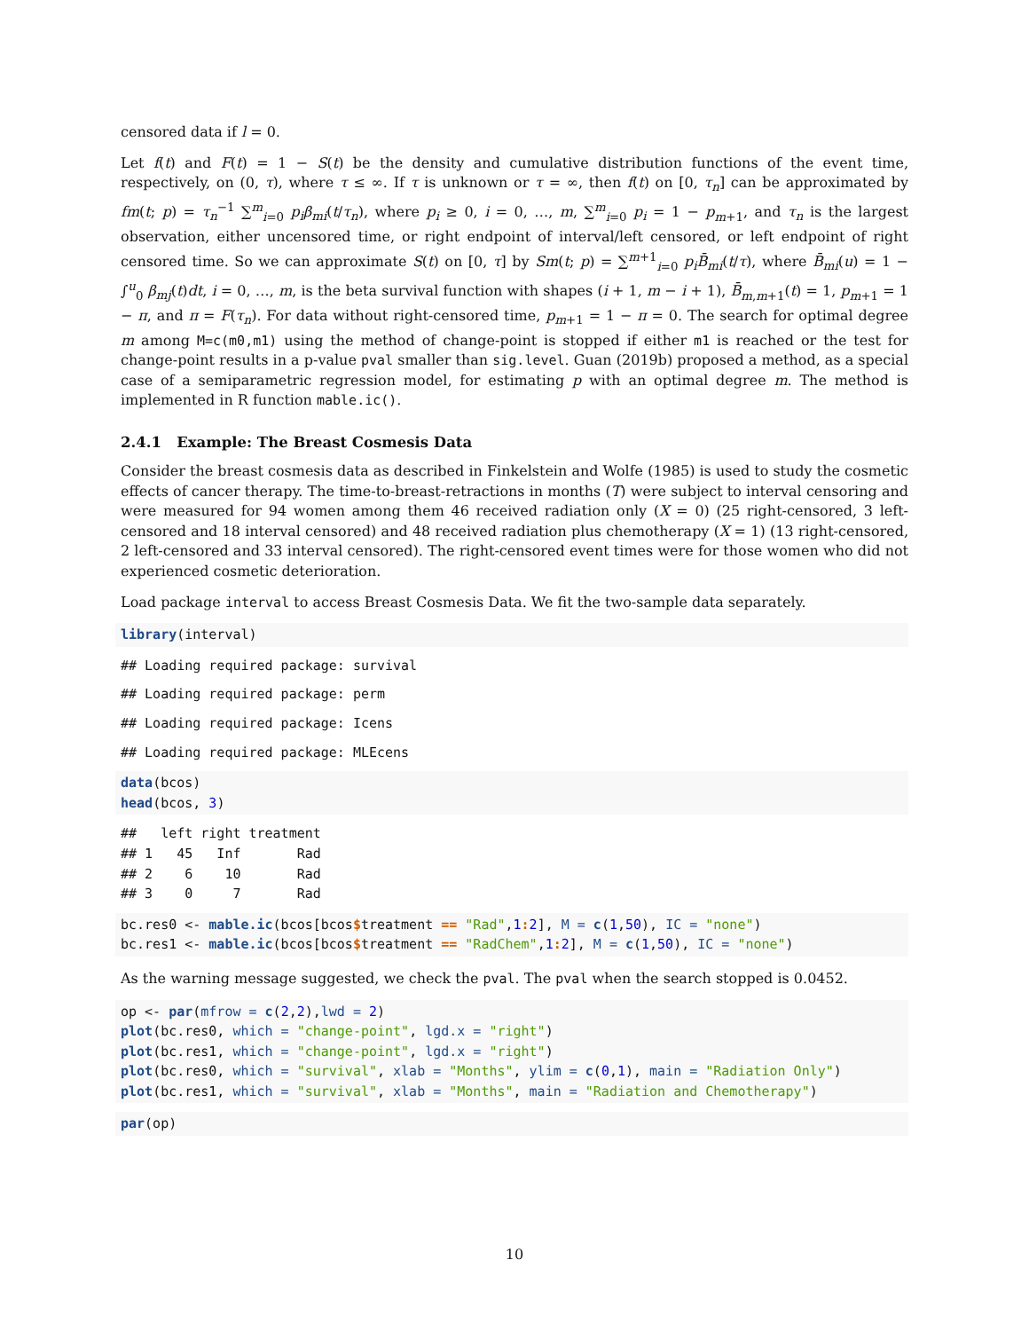censored data if l = 0.
Let f(t) and F(t) = 1 − S(t) be the density and cumulative distribution functions of the event time, respectively, on (0, τ), where τ ≤ ∞. If τ is unknown or τ = ∞, then f(t) on [0, τ<sub>n</sub>] can be approximated by fm(t; p) = τ<sub>n</sub><sup>−1</sup> ∑<sup>m</sup><sub>i=0</sub> p<sub>i</sub>β<sub>mi</sub>(t/τ<sub>n</sub>), where p<sub>i</sub> ≥ 0, i = 0, …, m, ∑<sup>m</sup><sub>i=0</sub> p<sub>i</sub> = 1 − p<sub>m+1</sub>, and τ<sub>n</sub> is the largest observation, either uncensored time, or right endpoint of interval/left censored, or left endpoint of right censored time. So we can approximate S(t) on [0, τ] by Sm(t; p) = ∑<sup>m+1</sup><sub>i=0</sub> p<sub>i</sub>B̄<sub>mi</sub>(t/τ), where B̄<sub>mi</sub>(u) = 1 − ∫<sup>u</sup><sub>0</sub> β<sub>mj</sub>(t)dt, i = 0, …, m, is the beta survival function with shapes (i + 1, m − i + 1), B̄<sub>m,m+1</sub>(t) = 1, p<sub>m+1</sub> = 1 − π, and π = F(τ<sub>n</sub>). For data without right-censored time, p<sub>m+1</sub> = 1 − π = 0. The search for optimal degree m among M=c(m0,m1) using the method of change-point is stopped if either m1 is reached or the test for change-point results in a p-value pval smaller than sig.level. Guan (2019b) proposed a method, as a special case of a semiparametric regression model, for estimating p with an optimal degree m. The method is implemented in R function mable.ic().
2.4.1 Example: The Breast Cosmesis Data
Consider the breast cosmesis data as described in Finkelstein and Wolfe (1985) is used to study the cosmetic effects of cancer therapy. The time-to-breast-retractions in months (T) were subject to interval censoring and were measured for 94 women among them 46 received radiation only (X = 0) (25 right-censored, 3 left-censored and 18 interval censored) and 48 received radiation plus chemotherapy (X = 1) (13 right-censored, 2 left-censored and 33 interval censored). The right-censored event times were for those women who did not experienced cosmetic deterioration.
Load package interval to access Breast Cosmesis Data. We fit the two-sample data separately.
library(interval)
## Loading required package: survival
## Loading required package: perm
## Loading required package: Icens
## Loading required package: MLEcens
data(bcos)
head(bcos, 3)
##   left right treatment
## 1   45   Inf       Rad
## 2    6    10       Rad
## 3    0     7       Rad
bc.res0 <- mable.ic(bcos[bcos$treatment == "Rad",1: 2], M = c(1,50), IC = "none")
bc.res1 <- mable.ic(bcos[bcos$treatment == "RadChem",1: 2], M = c(1,50), IC = "none")
As the warning message suggested, we check the pval. The pval when the search stopped is 0.0452.
op <- par(mfrow = c(2,2),lwd = 2)
plot(bc.res0, which = "change-point", lgd.x = "right")
plot(bc.res1, which = "change-point", lgd.x = "right")
plot(bc.res0, which = "survival", xlab = "Months", ylim = c(0,1), main = "Radiation Only")
plot(bc.res1, which = "survival", xlab = "Months", main = "Radiation and Chemotherapy")
par(op)
10